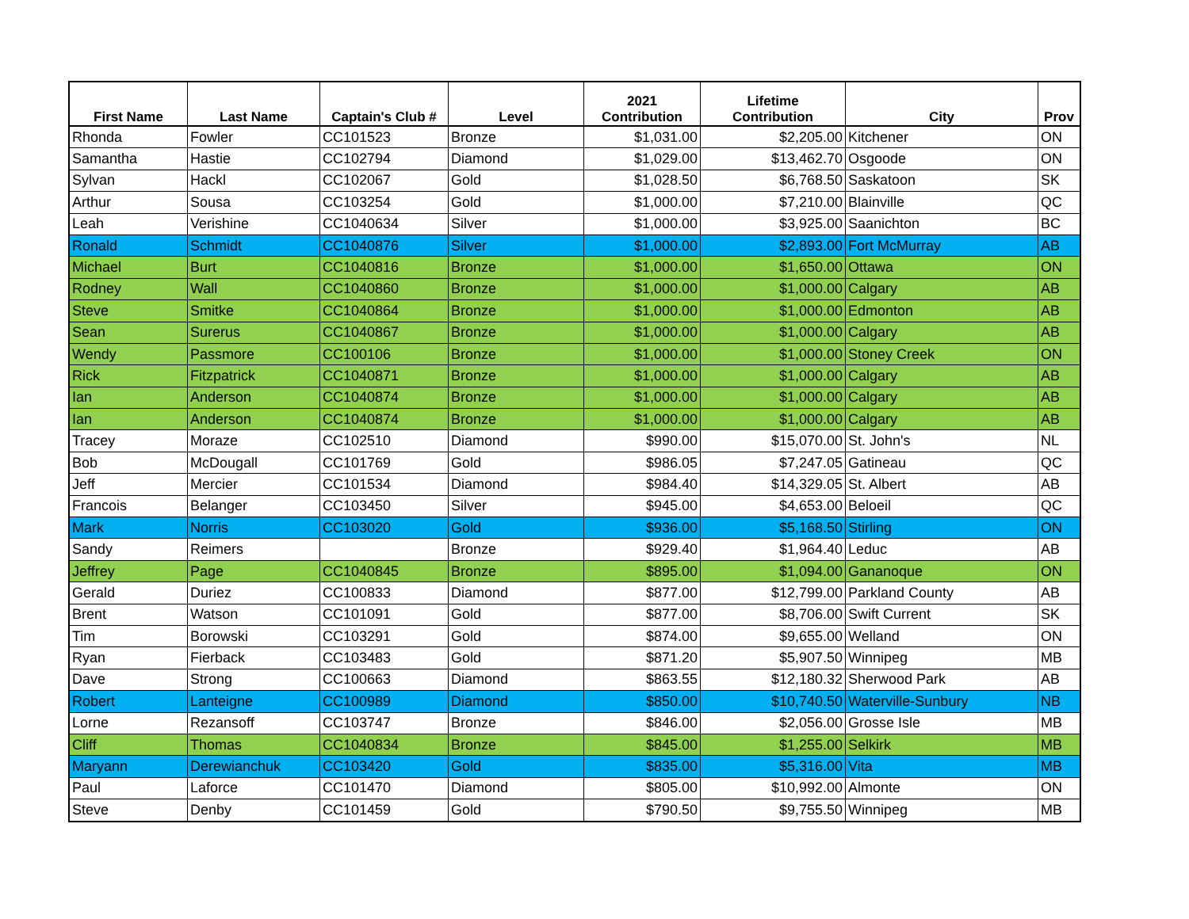| First Name | Last Name | Captain's Club # | Level | 2021 Contribution | Lifetime Contribution | City | Prov |
| --- | --- | --- | --- | --- | --- | --- | --- |
| Rhonda | Fowler | CC101523 | Bronze | $1,031.00 | $2,205.00 | Kitchener | ON |
| Samantha | Hastie | CC102794 | Diamond | $1,029.00 | $13,462.70 | Osgoode | ON |
| Sylvan | Hackl | CC102067 | Gold | $1,028.50 | $6,768.50 | Saskatoon | SK |
| Arthur | Sousa | CC103254 | Gold | $1,000.00 | $7,210.00 | Blainville | QC |
| Leah | Verishine | CC1040634 | Silver | $1,000.00 | $3,925.00 | Saanichton | BC |
| Ronald | Schmidt | CC1040876 | Silver | $1,000.00 | $2,893.00 | Fort McMurray | AB |
| Michael | Burt | CC1040816 | Bronze | $1,000.00 | $1,650.00 | Ottawa | ON |
| Rodney | Wall | CC1040860 | Bronze | $1,000.00 | $1,000.00 | Calgary | AB |
| Steve | Smitke | CC1040864 | Bronze | $1,000.00 | $1,000.00 | Edmonton | AB |
| Sean | Surerus | CC1040867 | Bronze | $1,000.00 | $1,000.00 | Calgary | AB |
| Wendy | Passmore | CC100106 | Bronze | $1,000.00 | $1,000.00 | Stoney Creek | ON |
| Rick | Fitzpatrick | CC1040871 | Bronze | $1,000.00 | $1,000.00 | Calgary | AB |
| Ian | Anderson | CC1040874 | Bronze | $1,000.00 | $1,000.00 | Calgary | AB |
| Ian | Anderson | CC1040874 | Bronze | $1,000.00 | $1,000.00 | Calgary | AB |
| Tracey | Moraze | CC102510 | Diamond | $990.00 | $15,070.00 | St. John's | NL |
| Bob | McDougall | CC101769 | Gold | $986.05 | $7,247.05 | Gatineau | QC |
| Jeff | Mercier | CC101534 | Diamond | $984.40 | $14,329.05 | St. Albert | AB |
| Francois | Belanger | CC103450 | Silver | $945.00 | $4,653.00 | Beloeil | QC |
| Mark | Norris | CC103020 | Gold | $936.00 | $5,168.50 | Stirling | ON |
| Sandy | Reimers | | Bronze | $929.40 | $1,964.40 | Leduc | AB |
| Jeffrey | Page | CC1040845 | Bronze | $895.00 | $1,094.00 | Gananoque | ON |
| Gerald | Duriez | CC100833 | Diamond | $877.00 | $12,799.00 | Parkland County | AB |
| Brent | Watson | CC101091 | Gold | $877.00 | $8,706.00 | Swift Current | SK |
| Tim | Borowski | CC103291 | Gold | $874.00 | $9,655.00 | Welland | ON |
| Ryan | Fierback | CC103483 | Gold | $871.20 | $5,907.50 | Winnipeg | MB |
| Dave | Strong | CC100663 | Diamond | $863.55 | $12,180.32 | Sherwood Park | AB |
| Robert | Lanteigne | CC100989 | Diamond | $850.00 | $10,740.50 | Waterville-Sunbury | NB |
| Lorne | Rezansoff | CC103747 | Bronze | $846.00 | $2,056.00 | Grosse Isle | MB |
| Cliff | Thomas | CC1040834 | Bronze | $845.00 | $1,255.00 | Selkirk | MB |
| Maryann | Derewianchuk | CC103420 | Gold | $835.00 | $5,316.00 | Vita | MB |
| Paul | Laforce | CC101470 | Diamond | $805.00 | $10,992.00 | Almonte | ON |
| Steve | Denby | CC101459 | Gold | $790.50 | $9,755.50 | Winnipeg | MB |